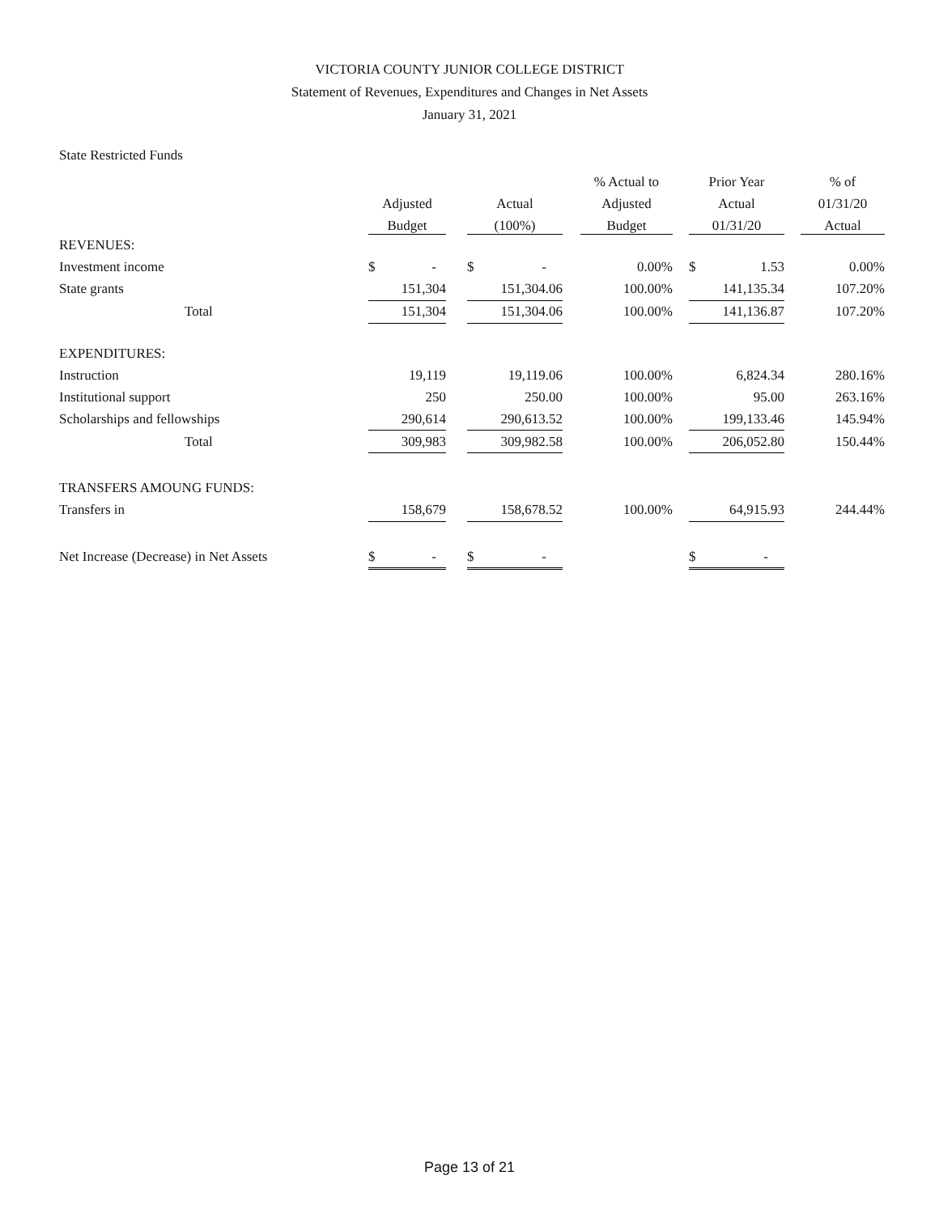VICTORIA COUNTY JUNIOR COLLEGE DISTRICT
Statement of Revenues, Expenditures and Changes in Net Assets
January 31, 2021
State Restricted Funds
| | | | | | % Actual to | | Prior Year | | % of |
| --- | --- | --- | --- | --- | --- | --- | --- | --- | --- |
| | Adjusted | | Actual | | Adjusted | | Actual | | 01/31/20 |
| | Budget | | (100%) | | Budget | | 01/31/20 | | Actual |
| REVENUES: | | | | | | | | | |
| Investment income | $ - | | $ - | | 0.00% | | $ 1.53 | | 0.00% |
| State grants | 151,304 | | 151,304.06 | | 100.00% | | 141,135.34 | | 107.20% |
| Total | 151,304 | | 151,304.06 | | 100.00% | | 141,136.87 | | 107.20% |
| EXPENDITURES: | | | | | | | | | |
| Instruction | 19,119 | | 19,119.06 | | 100.00% | | 6,824.34 | | 280.16% |
| Institutional support | 250 | | 250.00 | | 100.00% | | 95.00 | | 263.16% |
| Scholarships and fellowships | 290,614 | | 290,613.52 | | 100.00% | | 199,133.46 | | 145.94% |
| Total | 309,983 | | 309,982.58 | | 100.00% | | 206,052.80 | | 150.44% |
| TRANSFERS AMOUNG FUNDS: | | | | | | | | | |
| Transfers in | 158,679 | | 158,678.52 | | 100.00% | | 64,915.93 | | 244.44% |
| Net Increase (Decrease) in Net Assets | $ - | | $ - | | | | $ - | | |
Page 13 of 21